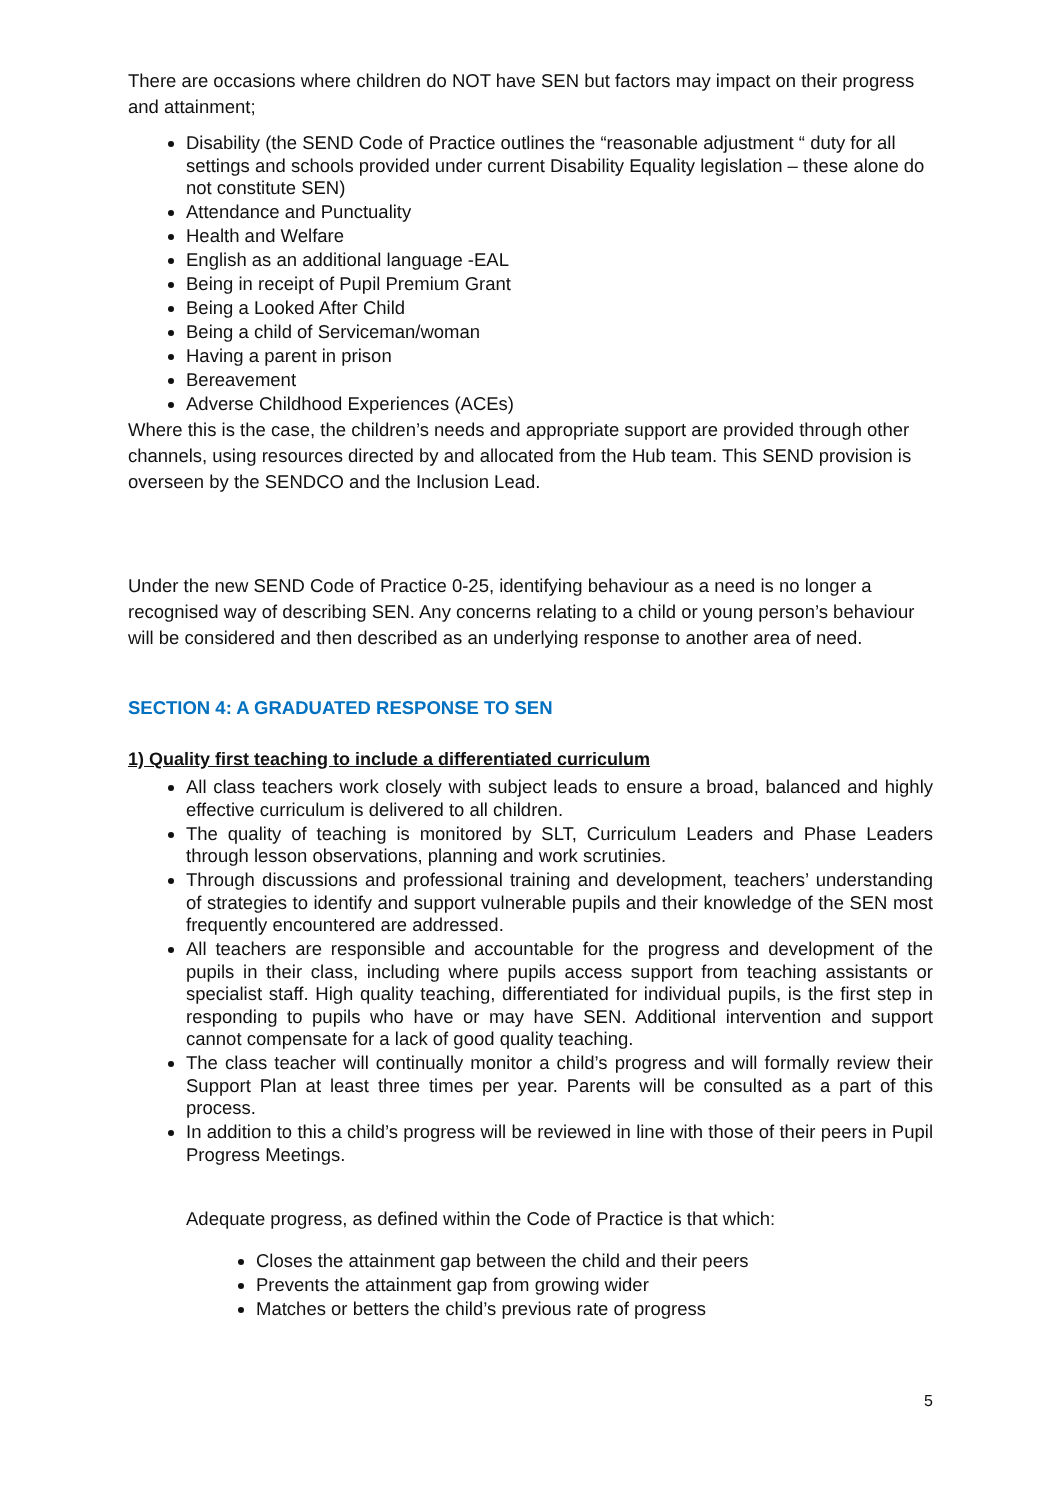There are occasions where children do NOT have SEN but factors may impact on their progress and attainment;
Disability (the SEND Code of Practice outlines the “reasonable adjustment “ duty for all settings and schools provided under current Disability Equality legislation – these alone do not constitute SEN)
Attendance and Punctuality
Health and Welfare
English as an additional language -EAL
Being in receipt of Pupil Premium Grant
Being a Looked After Child
Being a child of Serviceman/woman
Having a parent in prison
Bereavement
Adverse Childhood Experiences (ACEs)
Where this is the case, the children’s needs and appropriate support are provided through other channels, using resources directed by and allocated from the Hub team. This SEND provision is overseen by the SENDCO and the Inclusion Lead.
Under the new SEND Code of Practice 0-25, identifying behaviour as a need is no longer a recognised way of describing SEN. Any concerns relating to a child or young person’s behaviour will be considered and then described as an underlying response to another area of need.
SECTION 4: A GRADUATED RESPONSE TO SEN
1) Quality first teaching to include a differentiated curriculum
All class teachers work closely with subject leads to ensure a broad, balanced and highly effective curriculum is delivered to all children.
The quality of teaching is monitored by SLT, Curriculum Leaders and Phase Leaders through lesson observations, planning and work scrutinies.
Through discussions and professional training and development, teachers’ understanding of strategies to identify and support vulnerable pupils and their knowledge of the SEN most frequently encountered are addressed.
All teachers are responsible and accountable for the progress and development of the pupils in their class, including where pupils access support from teaching assistants or specialist staff. High quality teaching, differentiated for individual pupils, is the first step in responding to pupils who have or may have SEN. Additional intervention and support cannot compensate for a lack of good quality teaching.
The class teacher will continually monitor a child’s progress and will formally review their Support Plan at least three times per year. Parents will be consulted as a part of this process.
In addition to this a child’s progress will be reviewed in line with those of their peers in Pupil Progress Meetings.
Adequate progress, as defined within the Code of Practice is that which:
Closes the attainment gap between the child and their peers
Prevents the attainment gap from growing wider
Matches or betters the child’s previous rate of progress
5